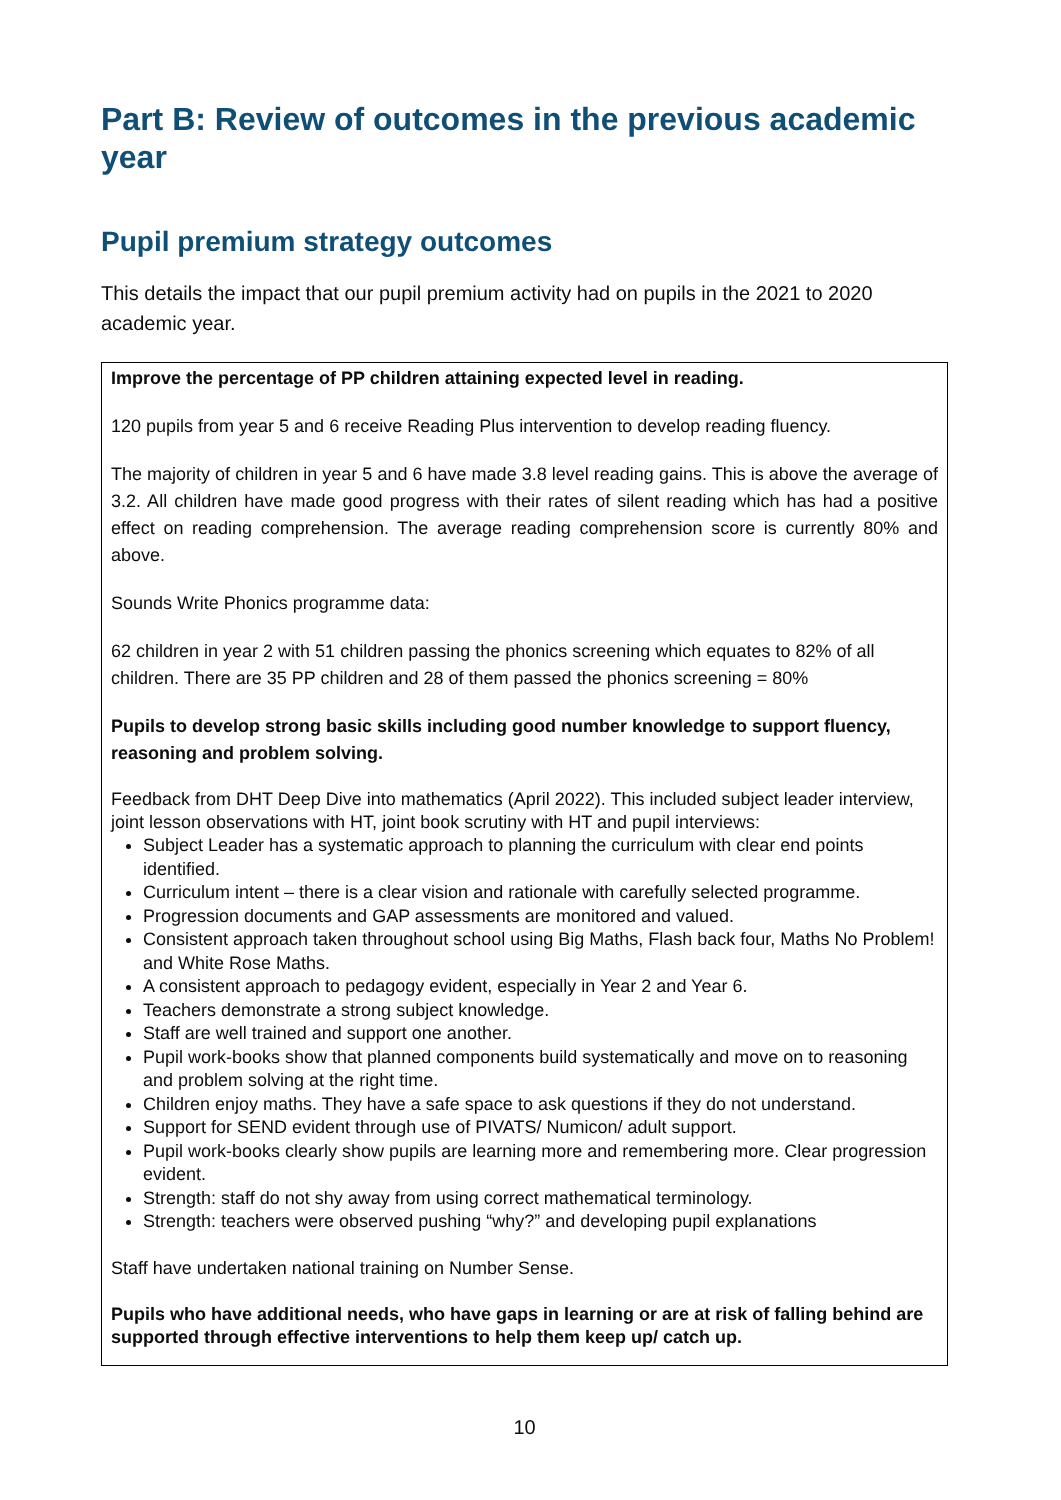Part B: Review of outcomes in the previous academic year
Pupil premium strategy outcomes
This details the impact that our pupil premium activity had on pupils in the 2021 to 2020 academic year.
Improve the percentage of PP children attaining expected level in reading.
120 pupils from year 5 and 6 receive Reading Plus intervention to develop reading fluency.
The majority of children in year 5 and 6 have made 3.8 level reading gains. This is above the average of 3.2. All children have made good progress with their rates of silent reading which has had a positive effect on reading comprehension. The average reading comprehension score is currently 80% and above.
Sounds Write Phonics programme data:
62 children in year 2 with 51 children passing the phonics screening which equates to 82% of all children. There are 35 PP children and 28 of them passed the phonics screening = 80%
Pupils to develop strong basic skills including good number knowledge to support fluency, reasoning and problem solving.
Feedback from DHT Deep Dive into mathematics (April 2022). This included subject leader interview, joint lesson observations with HT, joint book scrutiny with HT and pupil interviews:
Subject Leader has a systematic approach to planning the curriculum with clear end points identified.
Curriculum intent – there is a clear vision and rationale with carefully selected programme.
Progression documents and GAP assessments are monitored and valued.
Consistent approach taken throughout school using Big Maths, Flash back four, Maths No Problem! and White Rose Maths.
A consistent approach to pedagogy evident, especially in Year 2 and Year 6.
Teachers demonstrate a strong subject knowledge.
Staff are well trained and support one another.
Pupil work-books show that planned components build systematically and move on to reasoning and problem solving at the right time.
Children enjoy maths. They have a safe space to ask questions if they do not understand.
Support for SEND evident through use of PIVATS/ Numicon/ adult support.
Pupil work-books clearly show pupils are learning more and remembering more. Clear progression evident.
Strength: staff do not shy away from using correct mathematical terminology.
Strength: teachers were observed pushing “why?” and developing pupil explanations
Staff have undertaken national training on Number Sense.
Pupils who have additional needs, who have gaps in learning or are at risk of falling behind are supported through effective interventions to help them keep up/ catch up.
10